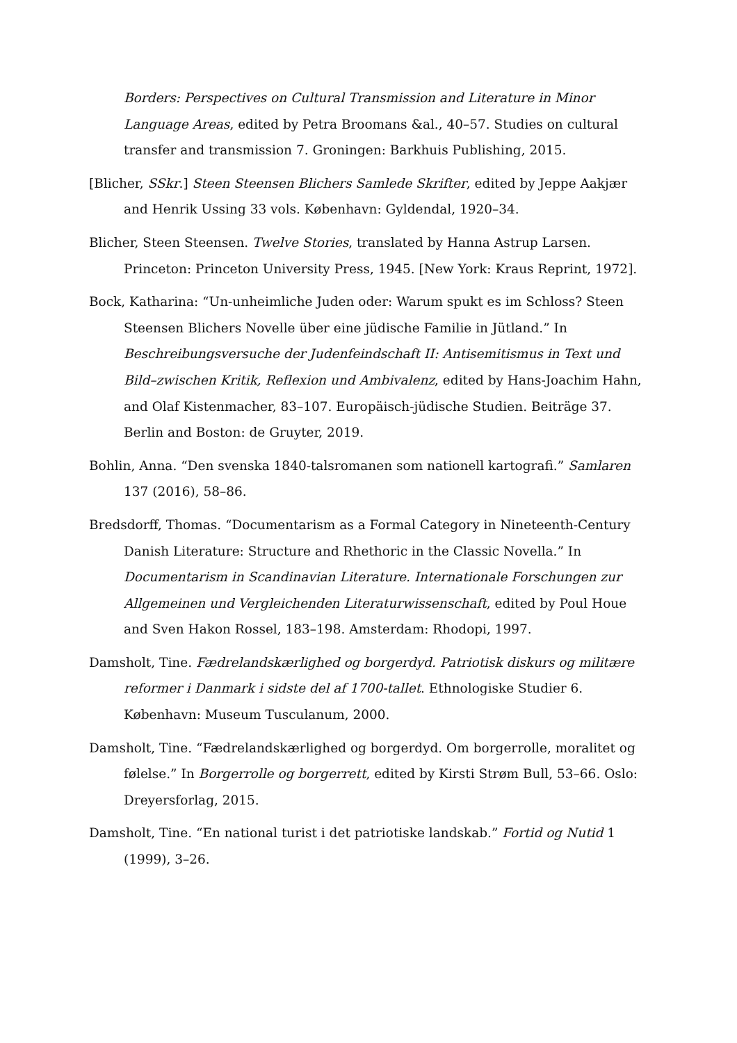Borders: Perspectives on Cultural Transmission and Literature in Minor Language Areas, edited by Petra Broomans &al., 40–57. Studies on cultural transfer and transmission 7. Groningen: Barkhuis Publishing, 2015.
[Blicher, SSkr.] Steen Steensen Blichers Samlede Skrifter, edited by Jeppe Aakjær and Henrik Ussing 33 vols. København: Gyldendal, 1920–34.
Blicher, Steen Steensen. Twelve Stories, translated by Hanna Astrup Larsen. Princeton: Princeton University Press, 1945. [New York: Kraus Reprint, 1972].
Bock, Katharina: “Un-unheimliche Juden oder: Warum spukt es im Schloss? Steen Steensen Blichers Novelle über eine jüdische Familie in Jütland.” In Beschreibungsversuche der Judenfeindschaft II: Antisemitismus in Text und Bild–zwischen Kritik, Reflexion und Ambivalenz, edited by Hans-Joachim Hahn, and Olaf Kistenmacher, 83–107. Europäisch-jüdische Studien. Beiträge 37. Berlin and Boston: de Gruyter, 2019.
Bohlin, Anna. “Den svenska 1840-talsromanen som nationell kartografi.” Samlaren 137 (2016), 58–86.
Bredsdorff, Thomas. “Documentarism as a Formal Category in Nineteenth-Century Danish Literature: Structure and Rhethoric in the Classic Novella.” In Documentarism in Scandinavian Literature. Internationale Forschungen zur Allgemeinen und Vergleichenden Literaturwissenschaft, edited by Poul Houe and Sven Hakon Rossel, 183–198. Amsterdam: Rhodopi, 1997.
Damsholt, Tine. Fædrelandskærlighed og borgerdyd. Patriotisk diskurs og militære reformer i Danmark i sidste del af 1700-tallet. Ethnologiske Studier 6. København: Museum Tusculanum, 2000.
Damsholt, Tine. “Fædrelandskærlighed og borgerdyd. Om borgerrolle, moralitet og følelse.” In Borgerrolle og borgerrett, edited by Kirsti Strøm Bull, 53–66. Oslo: Dreyersforlag, 2015.
Damsholt, Tine. “En national turist i det patriotiske landskab.” Fortid og Nutid 1 (1999), 3–26.